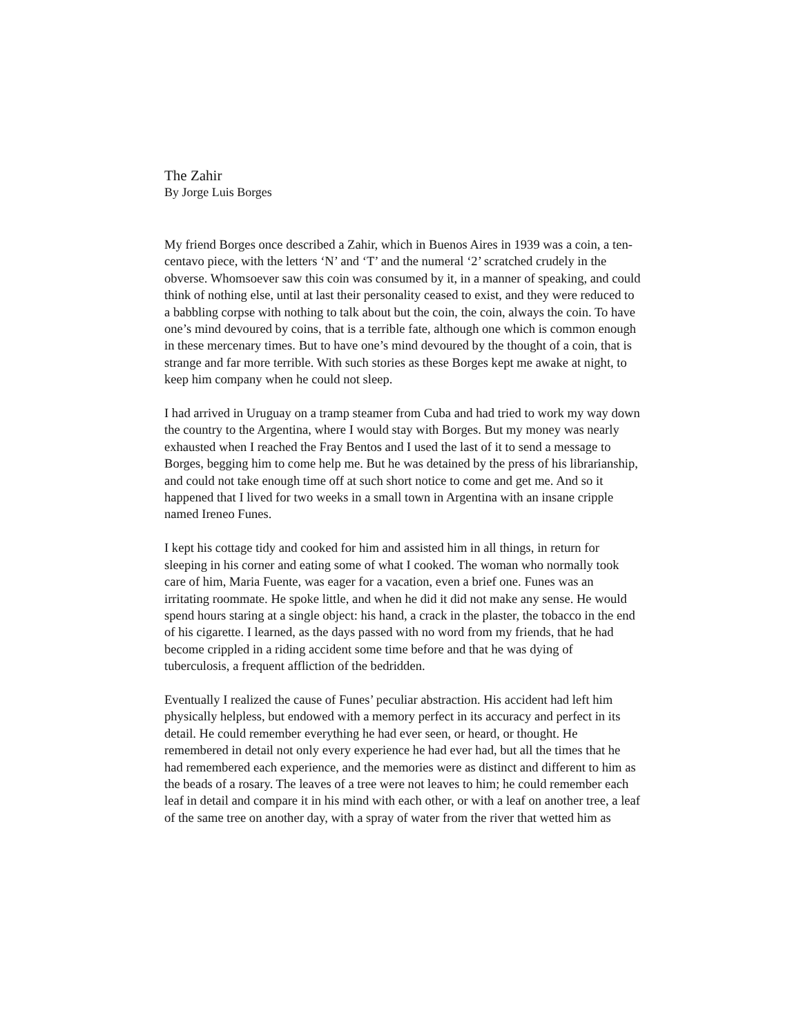The Zahir
By Jorge Luis Borges
My friend Borges once described a Zahir, which in Buenos Aires in 1939 was a coin, a ten-centavo piece, with the letters ‘N’ and ‘T’ and the numeral ‘2’ scratched crudely in the obverse. Whomsoever saw this coin was consumed by it, in a manner of speaking, and could think of nothing else, until at last their personality ceased to exist, and they were reduced to a babbling corpse with nothing to talk about but the coin, the coin, always the coin. To have one’s mind devoured by coins, that is a terrible fate, although one which is common enough in these mercenary times. But to have one’s mind devoured by the thought of a coin, that is strange and far more terrible. With such stories as these Borges kept me awake at night, to keep him company when he could not sleep.
I had arrived in Uruguay on a tramp steamer from Cuba and had tried to work my way down the country to the Argentina, where I would stay with Borges. But my money was nearly exhausted when I reached the Fray Bentos and I used the last of it to send a message to Borges, begging him to come help me. But he was detained by the press of his librarianship, and could not take enough time off at such short notice to come and get me. And so it happened that I lived for two weeks in a small town in Argentina with an insane cripple named Ireneo Funes.
I kept his cottage tidy and cooked for him and assisted him in all things, in return for sleeping in his corner and eating some of what I cooked. The woman who normally took care of him, Maria Fuente, was eager for a vacation, even a brief one. Funes was an irritating roommate. He spoke little, and when he did it did not make any sense. He would spend hours staring at a single object: his hand, a crack in the plaster, the tobacco in the end of his cigarette. I learned, as the days passed with no word from my friends, that he had become crippled in a riding accident some time before and that he was dying of tuberculosis, a frequent affliction of the bedridden.
Eventually I realized the cause of Funes’ peculiar abstraction. His accident had left him physically helpless, but endowed with a memory perfect in its accuracy and perfect in its detail. He could remember everything he had ever seen, or heard, or thought. He remembered in detail not only every experience he had ever had, but all the times that he had remembered each experience, and the memories were as distinct and different to him as the beads of a rosary. The leaves of a tree were not leaves to him; he could remember each leaf in detail and compare it in his mind with each other, or with a leaf on another tree, a leaf of the same tree on another day, with a spray of water from the river that wetted him as